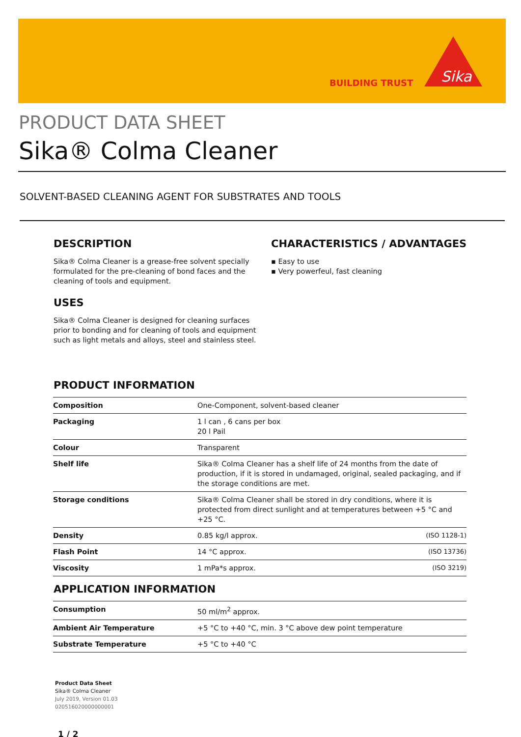BUILDING TRUST
Sika
PRODUCT DATA SHEET
Sika® Colma Cleaner
SOLVENT-BASED CLEANING AGENT FOR SUBSTRATES AND TOOLS
DESCRIPTION
Sika® Colma Cleaner is a grease-free solvent specially formulated for the pre-cleaning of bond faces and the cleaning of tools and equipment.
USES
Sika® Colma Cleaner is designed for cleaning surfaces prior to bonding and for cleaning of tools and equipment such as light metals and alloys, steel and stainless steel.
CHARACTERISTICS / ADVANTAGES
▪ Easy to use
▪ Very powerfeul, fast cleaning
PRODUCT INFORMATION
| Composition | One-Component, solvent-based cleaner | |
| Packaging | 1 l can , 6 cans per box 20 l Pail | |
| Colour | Transparent | |
| Shelf life | Sika® Colma Cleaner has a shelf life of 24 months from the date of production, if it is stored in undamaged, original, sealed packaging, and if the storage conditions are met. | |
| Storage conditions | Sika® Colma Cleaner shall be stored in dry conditions, where it is protected from direct sunlight and at temperatures between +5 °C and +25 °C. | |
| Density | 0.85 kg/l approx. | (ISO 1128-1) |
| Flash Point | 14 °C approx. | (ISO 13736) |
| Viscosity | 1 mPa*s approx. | (ISO 3219) |
APPLICATION INFORMATION
| Consumption | 50 ml/m<sup>2</sup> approx. |
| Ambient Air Temperature | +5 °C to +40 °C, min. 3 °C above dew point temperature |
| Substrate Temperature | +5 °C to +40 °C |
Product Data Sheet
Sika® Colma Cleaner
July 2019, Version 01.03
020516020000000001
1 / 2